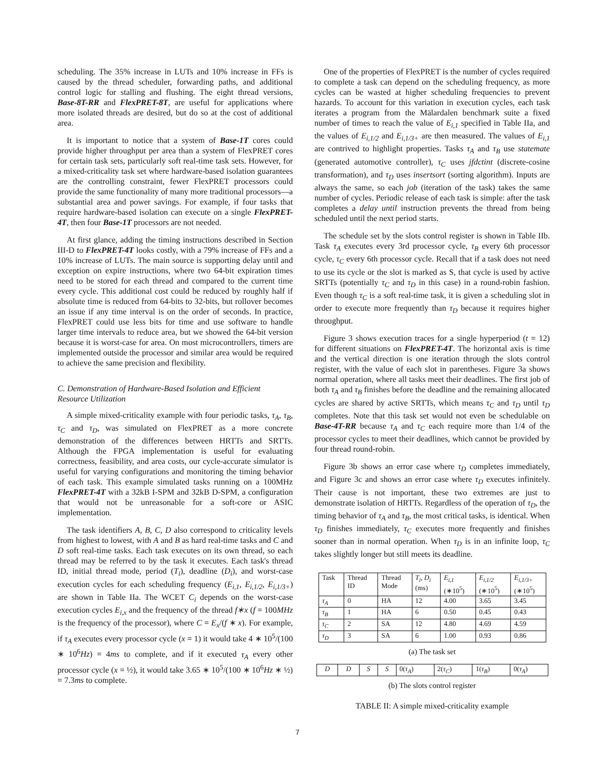scheduling. The 35% increase in LUTs and 10% increase in FFs is caused by the thread scheduler, forwarding paths, and additional control logic for stalling and flushing. The eight thread versions, Base-8T-RR and FlexPRET-8T, are useful for applications where more isolated threads are desired, but do so at the cost of additional area.
It is important to notice that a system of Base-1T cores could provide higher throughput per area than a system of FlexPRET cores for certain task sets, particularly soft real-time task sets. However, for a mixed-criticality task set where hardware-based isolation guarantees are the controlling constraint, fewer FlexPRET processors could provide the same functionality of many more traditional processors—a substantial area and power savings. For example, if four tasks that require hardware-based isolation can execute on a single FlexPRET-4T, then four Base-1T processors are not needed.
At first glance, adding the timing instructions described in Section III-D to FlexPRET-4T looks costly, with a 79% increase of FFs and a 10% increase of LUTs. The main source is supporting delay until and exception on expire instructions, where two 64-bit expiration times need to be stored for each thread and compared to the current time every cycle. This additional cost could be reduced by roughly half if absolute time is reduced from 64-bits to 32-bits, but rollover becomes an issue if any time interval is on the order of seconds. In practice, FlexPRET could use less bits for time and use software to handle larger time intervals to reduce area, but we showed the 64-bit version because it is worst-case for area. On most microcontrollers, timers are implemented outside the processor and similar area would be required to achieve the same precision and flexibility.
C. Demonstration of Hardware-Based Isolation and Efficient Resource Utilization
A simple mixed-criticality example with four periodic tasks, τ<sub>A</sub>, τ<sub>B</sub>, τ<sub>C</sub> and τ<sub>D</sub>, was simulated on FlexPRET as a more concrete demonstration of the differences between HRTTs and SRTTs. Although the FPGA implementation is useful for evaluating correctness, feasibility, and area costs, our cycle-accurate simulator is useful for varying configurations and monitoring the timing behavior of each task. This example simulated tasks running on a 100MHz FlexPRET-4T with a 32kB I-SPM and 32kB D-SPM, a configuration that would not be unreasonable for a soft-core or ASIC implementation.
The task identifiers A, B, C, D also correspond to criticality levels from highest to lowest, with A and B as hard real-time tasks and C and D soft real-time tasks. Each task executes on its own thread, so each thread may be referred to by the task it executes. Each task's thread ID, initial thread mode, period (T<sub>i</sub>), deadline (D<sub>i</sub>), and worst-case execution cycles for each scheduling frequency (E<sub>i,1</sub>, E<sub>i,1/2</sub>, E<sub>i,1/3+</sub>) are shown in Table IIa. The WCET C<sub>i</sub> depends on the worst-case execution cycles E<sub>i,x</sub> and the frequency of the thread f∗x (f = 100MHz is the frequency of the processor), where C = E<sub>x</sub>/(f ∗ x). For example, if τ<sub>A</sub> executes every processor cycle (x = 1) it would take 4 ∗ 10<sup>5</sup>/(100 ∗ 10<sup>6</sup>Hz) = 4ms to complete, and if it executed τ<sub>A</sub> every other processor cycle (x = ½), it would take 3.65 ∗ 10<sup>5</sup>/(100 ∗ 10<sup>6</sup>Hz ∗ ½) = 7.3ms to complete.
One of the properties of FlexPRET is the number of cycles required to complete a task can depend on the scheduling frequency, as more cycles can be wasted at higher scheduling frequencies to prevent hazards. To account for this variation in execution cycles, each task iterates a program from the Mälardalen benchmark suite a fixed number of times to reach the value of E<sub>i,1</sub> specified in Table IIa, and the values of E<sub>i,1/2</sub> and E<sub>i,1/3+</sub> are then measured. The values of E<sub>i,1</sub> are contrived to highlight properties. Tasks τ<sub>A</sub> and τ<sub>B</sub> use statemate (generated automotive controller), τ<sub>C</sub> uses jfdctint (discrete-cosine transformation), and τ<sub>D</sub> uses insertsort (sorting algorithm). Inputs are always the same, so each job (iteration of the task) takes the same number of cycles. Periodic release of each task is simple: after the task completes a delay until instruction prevents the thread from being scheduled until the next period starts.
The schedule set by the slots control register is shown in Table IIb. Task τ<sub>A</sub> executes every 3rd processor cycle, τ<sub>B</sub> every 6th processor cycle, τ<sub>C</sub> every 6th processor cycle. Recall that if a task does not need to use its cycle or the slot is marked as S, that cycle is used by active SRTTs (potentially τ<sub>C</sub> and τ<sub>D</sub> in this case) in a round-robin fashion. Even though τ<sub>C</sub> is a soft real-time task, it is given a scheduling slot in order to execute more frequently than τ<sub>D</sub> because it requires higher throughput.
Figure 3 shows execution traces for a single hyperperiod (t = 12) for different situations on FlexPRET-4T. The horizontal axis is time and the vertical direction is one iteration through the slots control register, with the value of each slot in parentheses. Figure 3a shows normal operation, where all tasks meet their deadlines. The first job of both τ<sub>A</sub> and τ<sub>B</sub> finishes before the deadline and the remaining allocated cycles are shared by active SRTTs, which means τ<sub>C</sub> and τ<sub>D</sub> until τ<sub>D</sub> completes. Note that this task set would not even be schedulable on Base-4T-RR because τ<sub>A</sub> and τ<sub>C</sub> each require more than 1/4 of the processor cycles to meet their deadlines, which cannot be provided by four thread round-robin.
Figure 3b shows an error case where τ<sub>D</sub> completes immediately, and Figure 3c and shows an error case where τ<sub>D</sub> executes infinitely. Their cause is not important, these two extremes are just to demonstrate isolation of HRTTs. Regardless of the operation of τ<sub>D</sub>, the timing behavior of τ<sub>A</sub> and τ<sub>B</sub>, the most critical tasks, is identical. When τ<sub>D</sub> finishes immediately, τ<sub>C</sub> executes more frequently and finishes sooner than in normal operation. When τ<sub>D</sub> is in an infinite loop, τ<sub>C</sub> takes slightly longer but still meets its deadline.
| Task | Thread ID | Thread Mode | T<sub>i</sub>, D<sub>i</sub> (ms) | E<sub>i,1</sub> (∗10<sup>5</sup>) | E<sub>i,1/2</sub> (∗10<sup>5</sup>) | E<sub>i,1/3+</sub> (∗10<sup>5</sup>) |
| --- | --- | --- | --- | --- | --- | --- |
| τ<sub>A</sub> | 0 | HA | 12 | 4.00 | 3.65 | 3.45 |
| τ<sub>B</sub> | 1 | HA | 6 | 0.50 | 0.45 | 0.43 |
| τ<sub>C</sub> | 2 | SA | 12 | 4.80 | 4.69 | 4.59 |
| τ<sub>D</sub> | 3 | SA | 6 | 1.00 | 0.93 | 0.86 |
(a) The task set
| D | D | S | S | 0( τ<sub>A</sub> ) | 2( τ<sub>C</sub> ) | 1( τ<sub>B</sub> ) | 0( τ<sub>A</sub> ) |
(b) The slots control register
TABLE II: A simple mixed-criticality example
7